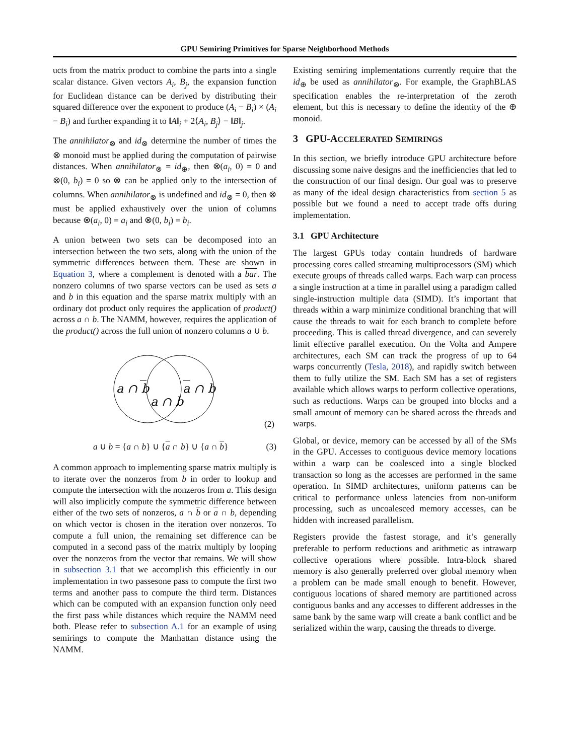GPU Semiring Primitives for Sparse Neighborhood Methods
ucts from the matrix product to combine the parts into a single scalar distance. Given vectors A<sub>i</sub>, B<sub>j</sub>, the expansion function for Euclidean distance can be derived by distributing their squared difference over the exponent to produce (A<sub>i</sub> − B<sub>i</sub>) × (A<sub>i</sub> − B<sub>i</sub>) and further expanding it to ‖A‖<sub>i</sub> + 2⟨A<sub>i</sub>, B<sub>j</sub>⟩ − ‖B‖<sub>j</sub>.
The annihilator<sub>⊗</sub> and id<sub>⊗</sub> determine the number of times the ⊗ monoid must be applied during the computation of pairwise distances. When annihilator<sub>⊗</sub> = id<sub>⊕</sub>, then ⊗(a<sub>i</sub>, 0) = 0 and ⊗(0, b<sub>i</sub>) = 0 so ⊗ can be applied only to the intersection of columns. When annihilator<sub>⊗</sub> is undefined and id<sub>⊗</sub> = 0, then ⊗ must be applied exhaustively over the union of columns because ⊗(a<sub>i</sub>, 0) = a<sub>i</sub> and ⊗(0, b<sub>i</sub>) = b<sub>i</sub>.
A union between two sets can be decomposed into an intersection between the two sets, along with the union of the symmetric differences between them. These are shown in Equation 3, where a complement is denoted with a bar. The nonzero columns of two sparse vectors can be used as sets a and b in this equation and the sparse matrix multiply with an ordinary dot product only requires the application of product() across a ∩ b. The NAMM, however, requires the application of the product() across the full union of nonzero columns a ∪ b.
a ∩ b
a ∩ b
a ∩ b
(2)
a ∪ b = {a ∩ b} ∪ {a ∩ b} ∪ {a ∩ b} (3)
A common approach to implementing sparse matrix multiply is to iterate over the nonzeros from b in order to lookup and compute the intersection with the nonzeros from a. This design will also implicitly compute the symmetric difference between either of the two sets of nonzeros, a ∩ b or a ∩ b, depending on which vector is chosen in the iteration over nonzeros. To compute a full union, the remaining set difference can be computed in a second pass of the matrix multiply by looping over the nonzeros from the vector that remains. We will show in subsection 3.1 that we accomplish this efficiently in our implementation in two passesone pass to compute the first two terms and another pass to compute the third term. Distances which can be computed with an expansion function only need the first pass while distances which require the NAMM need both. Please refer to subsection A.1 for an example of using semirings to compute the Manhattan distance using the NAMM.
Existing semiring implementations currently require that the id<sub>⊕</sub> be used as annihilator<sub>⊗</sub>. For example, the GraphBLAS specification enables the re-interpretation of the zeroth element, but this is necessary to define the identity of the ⊕ monoid.
3 GPU-ACCELERATED SEMIRINGS
In this section, we briefly introduce GPU architecture before discussing some naive designs and the inefficiencies that led to the construction of our final design. Our goal was to preserve as many of the ideal design characteristics from section 5 as possible but we found a need to accept trade offs during implementation.
3.1 GPU Architecture
The largest GPUs today contain hundreds of hardware processing cores called streaming multiprocessors (SM) which execute groups of threads called warps. Each warp can process a single instruction at a time in parallel using a paradigm called single-instruction multiple data (SIMD). It’s important that threads within a warp minimize conditional branching that will cause the threads to wait for each branch to complete before proceeding. This is called thread divergence, and can severely limit effective parallel execution. On the Volta and Ampere architectures, each SM can track the progress of up to 64 warps concurrently (Tesla, 2018), and rapidly switch between them to fully utilize the SM. Each SM has a set of registers available which allows warps to perform collective operations, such as reductions. Warps can be grouped into blocks and a small amount of memory can be shared across the threads and warps.
Global, or device, memory can be accessed by all of the SMs in the GPU. Accesses to contiguous device memory locations within a warp can be coalesced into a single blocked transaction so long as the accesses are performed in the same operation. In SIMD architectures, uniform patterns can be critical to performance unless latencies from non-uniform processing, such as uncoalesced memory accesses, can be hidden with increased parallelism.
Registers provide the fastest storage, and it’s generally preferable to perform reductions and arithmetic as intrawarp collective operations where possible. Intra-block shared memory is also generally preferred over global memory when a problem can be made small enough to benefit. However, contiguous locations of shared memory are partitioned across contiguous banks and any accesses to different addresses in the same bank by the same warp will create a bank conflict and be serialized within the warp, causing the threads to diverge.